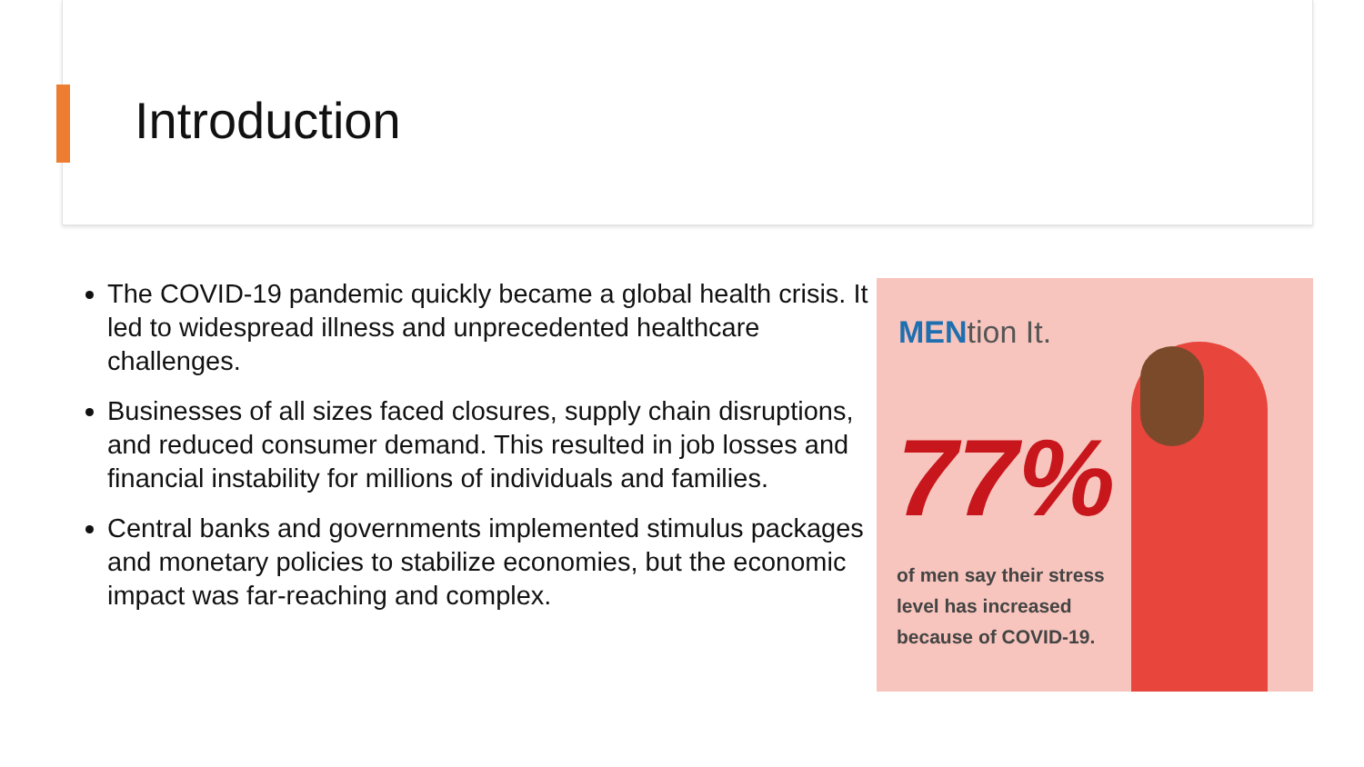Introduction
The COVID-19 pandemic quickly became a global health crisis. It led to widespread illness and unprecedented healthcare challenges.
Businesses of all sizes faced closures, supply chain disruptions, and reduced consumer demand. This resulted in job losses and financial instability for millions of individuals and families.
Central banks and governments implemented stimulus packages and monetary policies to stabilize economies, but the economic impact was far-reaching and complex.
MENtion It.
77%
of men say their stress
level has increased
because of COVID-19.